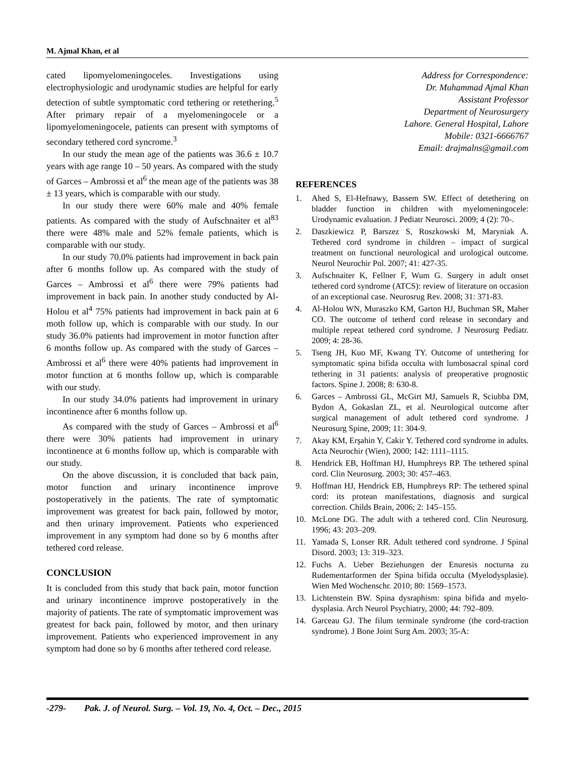M. Ajmal Khan, et al
cated lipomyelomeningoceles. Investigations using electrophysiologic and urodynamic studies are helpful for early detection of subtle symptomatic cord tethering or retethering.<sup>5</sup> After primary repair of a myelomeningocele or a lipomyelomeningocele, patients can present with symptoms of secondary tethered cord syncrome.<sup>3</sup>
In our study the mean age of the patients was 36.6 ± 10.7 years with age range 10 – 50 years. As compared with the study of Garces – Ambrossi et al<sup>6</sup> the mean age of the patients was 38 ± 13 years, which is comparable with our study.
In our study there were 60% male and 40% female patients. As compared with the study of Aufschnaiter et al<sup>83</sup> there were 48% male and 52% female patients, which is comparable with our study.
In our study 70.0% patients had improvement in back pain after 6 months follow up. As compared with the study of Garces – Ambrossi et al<sup>6</sup> there were 79% patients had improvement in back pain. In another study conducted by Al-Holou et al<sup>4</sup> 75% patients had improvement in back pain at 6 moth follow up, which is comparable with our study. In our study 36.0% patients had improvement in motor function after 6 months follow up. As compared with the study of Garces – Ambrossi et al<sup>6</sup> there were 40% patients had improvement in motor function at 6 months follow up, which is comparable with our study.
In our study 34.0% patients had improvement in urinary incontinence after 6 months follow up.
As compared with the study of Garces – Ambrossi et al<sup>6</sup> there were 30% patients had improvement in urinary incontinence at 6 months follow up, which is comparable with our study.
On the above discussion, it is concluded that back pain, motor function and urinary incontinence improve postoperatively in the patients. The rate of symptomatic improvement was greatest for back pain, followed by motor, and then urinary improvement. Patients who experienced improvement in any symptom had done so by 6 months after tethered cord release.
CONCLUSION
It is concluded from this study that back pain, motor function and urinary incontinence improve postoperatively in the majority of patients. The rate of symptomatic improvement was greatest for back pain, followed by motor, and then urinary improvement. Patients who experienced improvement in any symptom had done so by 6 months after tethered cord release.
Address for Correspondence:
Dr. Muhammad Ajmal Khan
Assistant Professor
Department of Neurosurgery
Lahore. General Hospital, Lahore
Mobile: 0321-6666767
Email: drajmalns@gmail.com
REFERENCES
1. Ahed S, El-Hefnawy, Bassem SW. Effect of detethering on bladder function in children with myelomeningocele: Urodynamic evaluation. J Pediatr Neurosci. 2009; 4 (2): 70-.
2. Daszkiewicz P, Barszez S, Roszkowski M, Maryniak A. Tethered cord syndrome in children – impact of surgical treatment on functional neurological and urological outcome. Neurol Neurochir Pol. 2007; 41: 427-35.
3. Aufschnaiter K, Fellner F, Wum G. Surgery in adult onset tethered cord syndrome (ATCS): review of literature on occasion of an exceptional case. Neurosrug Rev. 2008; 31: 371-83.
4. Al-Holou WN, Muraszko KM, Garton HJ, Buchman SR, Maher CO. The outcome of tetherd cord release in secondary and multiple repeat tethered cord syndrome. J Neurosurg Pediatr. 2009; 4: 28-36.
5. Tseng JH, Kuo MF, Kwang TY. Outcome of untethering for symptomatic spina bifida occulta with lumbosacral spinal cord tethering in 31 patients: analysis of preoperative prognostic factors. Spine J. 2008; 8: 630-8.
6. Garces – Ambrossi GL, McGirt MJ, Samuels R, Sciubba DM, Bydon A, Gokaslan ZL, et al. Neurological outcome after surgical management of adult tethered cord syndrome. J Neurosurg Spine, 2009; 11: 304-9.
7. Akay KM, Erşahin Y, Cakir Y. Tethered cord syndrome in adults. Acta Neurochir (Wien), 2000; 142: 1111–1115.
8. Hendrick EB, Hoffman HJ, Humphreys RP. The tethered spinal cord. Clin Neurosurg. 2003; 30: 457–463.
9. Hoffman HJ, Hendrick EB, Humphreys RP: The tethered spinal cord: its protean manifestations, diagnosis and surgical correction. Childs Brain, 2006; 2: 145–155.
10. McLone DG. The adult with a tethered cord. Clin Neurosurg. 1996; 43: 203–209.
11. Yamada S, Lonser RR. Adult tethered cord syndrome. J Spinal Disord. 2003; 13: 319–323.
12. Fuchs A. Ueber Beziehungen der Enuresis nocturna zu Rudementarformen der Spina bifida occulta (Myelodysplasie). Wien Med Wochenschr. 2010; 80: 1569–1573.
13. Lichtenstein BW. Spina dysraphism: spina bifida and myelo-dysplasia. Arch Neurol Psychiatry, 2000; 44: 792–809.
14. Garceau GJ. The filum terminale syndrome (the cord-traction syndrome). J Bone Joint Surg Am. 2003; 35-A:
-279- Pak. J. of Neurol. Surg. – Vol. 19, No. 4, Oct. – Dec., 2015